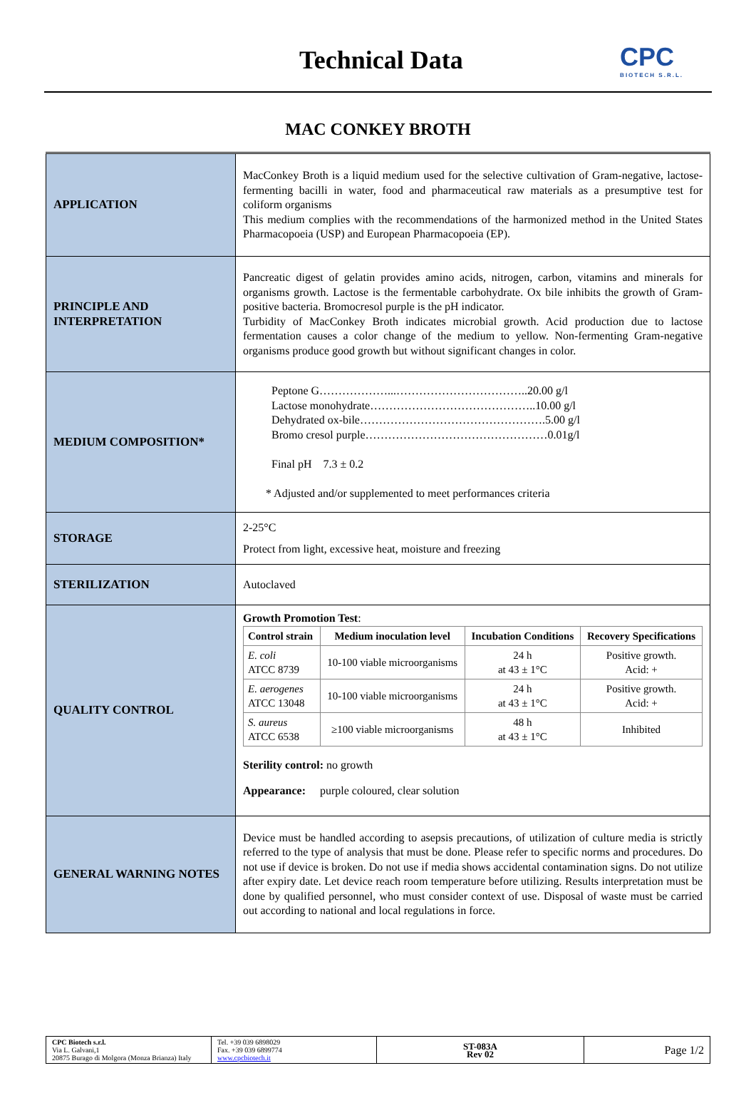Technical Data
CPC
BIOTECH S.R.L.
MAC CONKEY BROTH
| APPLICATION | MacConkey Broth is a liquid medium used for the selective cultivation of Gram-negative, lactose-fermenting bacilli in water, food and pharmaceutical raw materials as a presumptive test for coliform organisms This medium complies with the recommendations of the harmonized method in the United States Pharmacopoeia (USP) and European Pharmacopoeia (EP). |
| PRINCIPLE AND INTERPRETATION | Pancreatic digest of gelatin provides amino acids, nitrogen, carbon, vitamins and minerals for organisms growth. Lactose is the fermentable carbohydrate. Ox bile inhibits the growth of Gram-positive bacteria. Bromocresol purple is the pH indicator. Turbidity of MacConkey Broth indicates microbial growth. Acid production due to lactose fermentation causes a color change of the medium to yellow. Non-fermenting Gram-negative organisms produce good growth but without significant changes in color. |
| MEDIUM COMPOSITION* | Peptone G………………...……………………………..20.00 g/l Lactose monohydrate……………………………………..10.00 g/l Dehydrated ox-bile………………………………………….5.00 g/l Bromo cresol purple…………………………………………0.01g/l Final pH 7.3 ± 0.2 * Adjusted and/or supplemented to meet performances criteria |
| STORAGE | 2-25°C Protect from light, excessive heat, moisture and freezing |
| STERILIZATION | Autoclaved |
| QUALITY CONTROL | Growth Promotion Test : / Control strain / Medium inoculation level / Incubation Conditions / Recovery Specifications / / --- / --- / --- / --- / / E. coli ATCC 8739 / 10-100 viable microorganisms / 24 h at 43 ± 1°C / Positive growth. Acid: + / / E. aerogenes ATCC 13048 / 10-100 viable microorganisms / 24 h at 43 ± 1°C / Positive growth. Acid: + / / S. aureus ATCC 6538 / ≥100 viable microorganisms / 48 h at 43 ± 1°C / Inhibited / Sterility control: no growth Appearance: purple coloured, clear solution |
| GENERAL WARNING NOTES | Device must be handled according to asepsis precautions, of utilization of culture media is strictly referred to the type of analysis that must be done. Please refer to specific norms and procedures. Do not use if device is broken. Do not use if media shows accidental contamination signs. Do not utilize after expiry date. Let device reach room temperature before utilizing. Results interpretation must be done by qualified personnel, who must consider context of use. Disposal of waste must be carried out according to national and local regulations in force. |
| CPC Biotech s.r.l. Via L. Galvani,1 20875 Burago di Molgora (Monza Brianza) Italy | Tel. +39 039 6898029 Fax. +39 039 6899774 www.cpcbiotech.it | ST-083A Rev 02 | Page 1/2 |